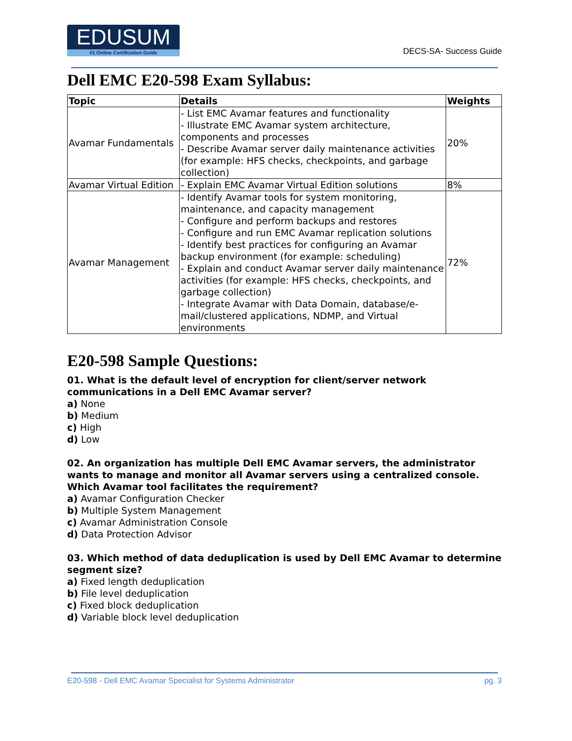EDUSUM
#1 Online Certification Guide
DECS-SA- Success Guide
Dell EMC E20-598 Exam Syllabus:
| Topic | Details | Weights |
| --- | --- | --- |
| Avamar Fundamentals | - List EMC Avamar features and functionality - Illustrate EMC Avamar system architecture, components and processes - Describe Avamar server daily maintenance activities (for example: HFS checks, checkpoints, and garbage collection) | 20% |
| Avamar Virtual Edition | - Explain EMC Avamar Virtual Edition solutions | 8% |
| Avamar Management | - Identify Avamar tools for system monitoring, maintenance, and capacity management - Configure and perform backups and restores - Configure and run EMC Avamar replication solutions - Identify best practices for configuring an Avamar backup environment (for example: scheduling) - Explain and conduct Avamar server daily maintenance activities (for example: HFS checks, checkpoints, and garbage collection) - Integrate Avamar with Data Domain, database/e-mail/clustered applications, NDMP, and Virtual environments | 72% |
E20-598 Sample Questions:
01. What is the default level of encryption for client/server network communications in a Dell EMC Avamar server?
a) None
b) Medium
c) High
d) Low
02. An organization has multiple Dell EMC Avamar servers, the administrator wants to manage and monitor all Avamar servers using a centralized console. Which Avamar tool facilitates the requirement?
a) Avamar Configuration Checker
b) Multiple System Management
c) Avamar Administration Console
d) Data Protection Advisor
03. Which method of data deduplication is used by Dell EMC Avamar to determine segment size?
a) Fixed length deduplication
b) File level deduplication
c) Fixed block deduplication
d) Variable block level deduplication
E20-598 - Dell EMC Avamar Specialist for Systems Administrator pg. 3